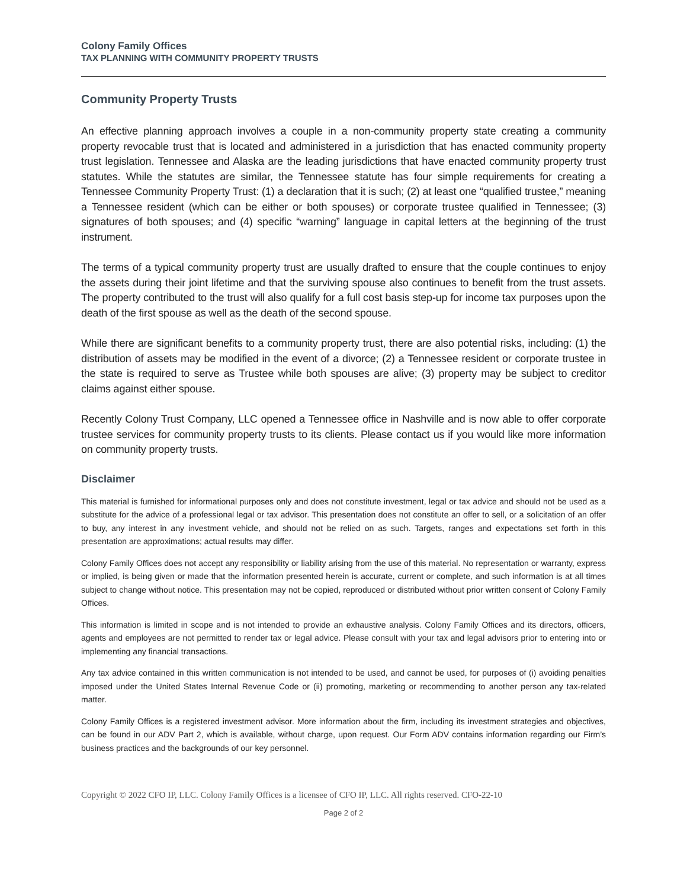Colony Family Offices
TAX PLANNING WITH COMMUNITY PROPERTY TRUSTS
Community Property Trusts
An effective planning approach involves a couple in a non-community property state creating a community property revocable trust that is located and administered in a jurisdiction that has enacted community property trust legislation. Tennessee and Alaska are the leading jurisdictions that have enacted community property trust statutes. While the statutes are similar, the Tennessee statute has four simple requirements for creating a Tennessee Community Property Trust: (1) a declaration that it is such; (2) at least one “qualified trustee,” meaning a Tennessee resident (which can be either or both spouses) or corporate trustee qualified in Tennessee; (3) signatures of both spouses; and (4) specific “warning” language in capital letters at the beginning of the trust instrument.
The terms of a typical community property trust are usually drafted to ensure that the couple continues to enjoy the assets during their joint lifetime and that the surviving spouse also continues to benefit from the trust assets. The property contributed to the trust will also qualify for a full cost basis step-up for income tax purposes upon the death of the first spouse as well as the death of the second spouse.
While there are significant benefits to a community property trust, there are also potential risks, including: (1) the distribution of assets may be modified in the event of a divorce; (2) a Tennessee resident or corporate trustee in the state is required to serve as Trustee while both spouses are alive; (3) property may be subject to creditor claims against either spouse.
Recently Colony Trust Company, LLC opened a Tennessee office in Nashville and is now able to offer corporate trustee services for community property trusts to its clients. Please contact us if you would like more information on community property trusts.
Disclaimer
This material is furnished for informational purposes only and does not constitute investment, legal or tax advice and should not be used as a substitute for the advice of a professional legal or tax advisor. This presentation does not constitute an offer to sell, or a solicitation of an offer to buy, any interest in any investment vehicle, and should not be relied on as such. Targets, ranges and expectations set forth in this presentation are approximations; actual results may differ.
Colony Family Offices does not accept any responsibility or liability arising from the use of this material. No representation or warranty, express or implied, is being given or made that the information presented herein is accurate, current or complete, and such information is at all times subject to change without notice. This presentation may not be copied, reproduced or distributed without prior written consent of Colony Family Offices.
This information is limited in scope and is not intended to provide an exhaustive analysis. Colony Family Offices and its directors, officers, agents and employees are not permitted to render tax or legal advice. Please consult with your tax and legal advisors prior to entering into or implementing any financial transactions.
Any tax advice contained in this written communication is not intended to be used, and cannot be used, for purposes of (i) avoiding penalties imposed under the United States Internal Revenue Code or (ii) promoting, marketing or recommending to another person any tax-related matter.
Colony Family Offices is a registered investment advisor. More information about the firm, including its investment strategies and objectives, can be found in our ADV Part 2, which is available, without charge, upon request. Our Form ADV contains information regarding our Firm’s business practices and the backgrounds of our key personnel.
Copyright © 2022 CFO IP, LLC. Colony Family Offices is a licensee of CFO IP, LLC. All rights reserved. CFO-22-10
Page 2 of 2